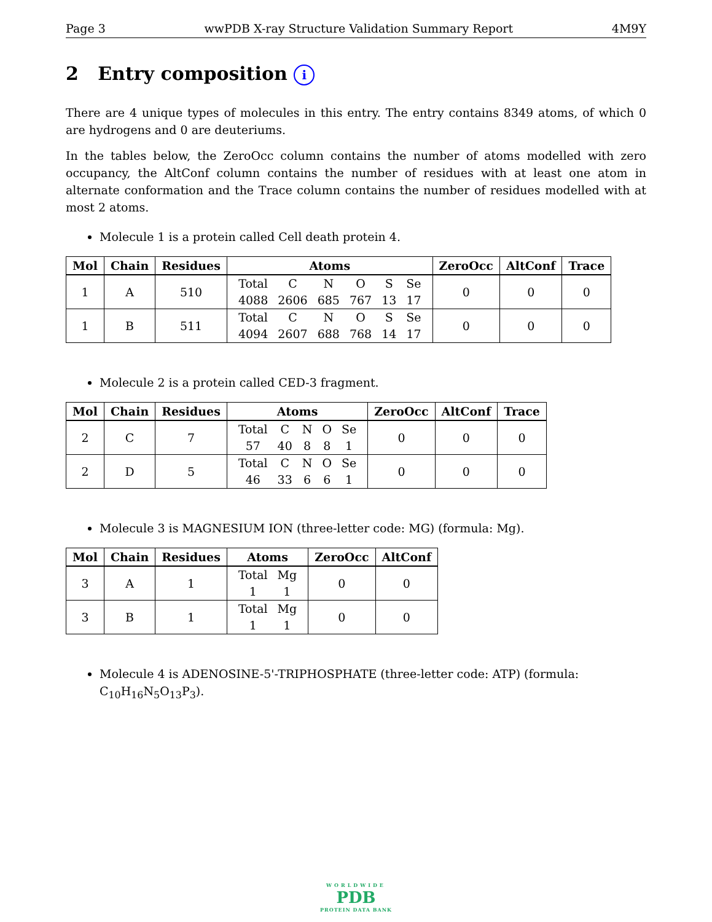Page 3 wwPDB X-ray Structure Validation Summary Report 4M9Y
2 Entry composition i
There are 4 unique types of molecules in this entry. The entry contains 8349 atoms, of which 0 are hydrogens and 0 are deuteriums.
In the tables below, the ZeroOcc column contains the number of atoms modelled with zero occupancy, the AltConf column contains the number of residues with at least one atom in alternate conformation and the Trace column contains the number of residues modelled with at most 2 atoms.
Molecule 1 is a protein called Cell death protein 4.
| Mol | Chain | Residues | Atoms | ZeroOcc | AltConf | Trace |
| --- | --- | --- | --- | --- | --- | --- |
| 1 | A | 510 | / Total / C / N / O / S / Se / / 4088 / 2606 / 685 / 767 / 13 / 17 / | 0 | 0 | 0 |
| 1 | B | 511 | / Total / C / N / O / S / Se / / 4094 / 2607 / 688 / 768 / 14 / 17 / | 0 | 0 | 0 |
Molecule 2 is a protein called CED-3 fragment.
| Mol | Chain | Residues | Atoms | ZeroOcc | AltConf | Trace |
| --- | --- | --- | --- | --- | --- | --- |
| 2 | C | 7 | / Total / C / N / O / Se / / 57 / 40 / 8 / 8 / 1 / | 0 | 0 | 0 |
| 2 | D | 5 | / Total / C / N / O / Se / / 46 / 33 / 6 / 6 / 1 / | 0 | 0 | 0 |
Molecule 3 is MAGNESIUM ION (three-letter code: MG) (formula: Mg).
| Mol | Chain | Residues | Atoms | ZeroOcc | AltConf |
| --- | --- | --- | --- | --- | --- |
| 3 | A | 1 | / Total / Mg / / 1 / 1 / | 0 | 0 |
| 3 | B | 1 | / Total / Mg / / 1 / 1 / | 0 | 0 |
Molecule 4 is ADENOSINE-5'-TRIPHOSPHATE (three-letter code: ATP) (formula: C<sub>10</sub>H<sub>16</sub>N<sub>5</sub>O<sub>13</sub>P<sub>3</sub>).
WORLDWIDE
PDB
PROTEIN DATA BANK